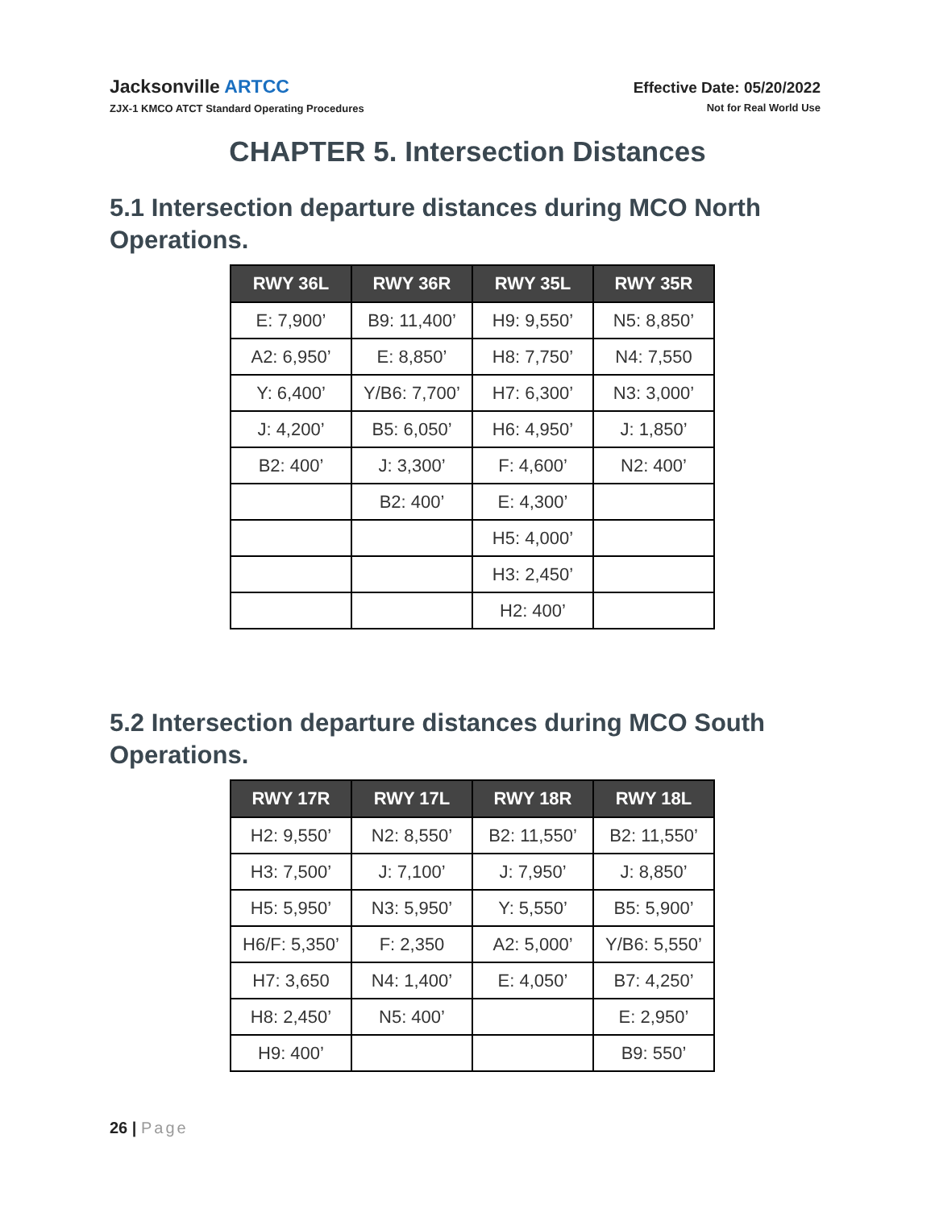Jacksonville ARTCC
ZJX-1 KMCO ATCT Standard Operating Procedures
Effective Date: 05/20/2022
Not for Real World Use
CHAPTER 5. Intersection Distances
5.1 Intersection departure distances during MCO North Operations.
| RWY 36L | RWY 36R | RWY 35L | RWY 35R |
| --- | --- | --- | --- |
| E: 7,900’ | B9: 11,400’ | H9: 9,550’ | N5: 8,850’ |
| A2: 6,950’ | E: 8,850’ | H8: 7,750’ | N4: 7,550 |
| Y: 6,400’ | Y/B6: 7,700’ | H7: 6,300’ | N3: 3,000’ |
| J: 4,200’ | B5: 6,050’ | H6: 4,950’ | J: 1,850’ |
| B2: 400’ | J: 3,300’ | F: 4,600’ | N2: 400’ |
| | B2: 400’ | E: 4,300’ | |
| | | H5: 4,000’ | |
| | | H3: 2,450’ | |
| | | H2: 400’ | |
5.2 Intersection departure distances during MCO South Operations.
| RWY 17R | RWY 17L | RWY 18R | RWY 18L |
| --- | --- | --- | --- |
| H2: 9,550’ | N2: 8,550’ | B2: 11,550’ | B2: 11,550’ |
| H3: 7,500’ | J: 7,100’ | J: 7,950’ | J: 8,850’ |
| H5: 5,950’ | N3: 5,950’ | Y: 5,550’ | B5: 5,900’ |
| H6/F: 5,350’ | F: 2,350 | A2: 5,000’ | Y/B6: 5,550’ |
| H7: 3,650 | N4: 1,400’ | E: 4,050’ | B7: 4,250’ |
| H8: 2,450’ | N5: 400’ | | E: 2,950’ |
| H9: 400’ | | | B9: 550’ |
26 | Page